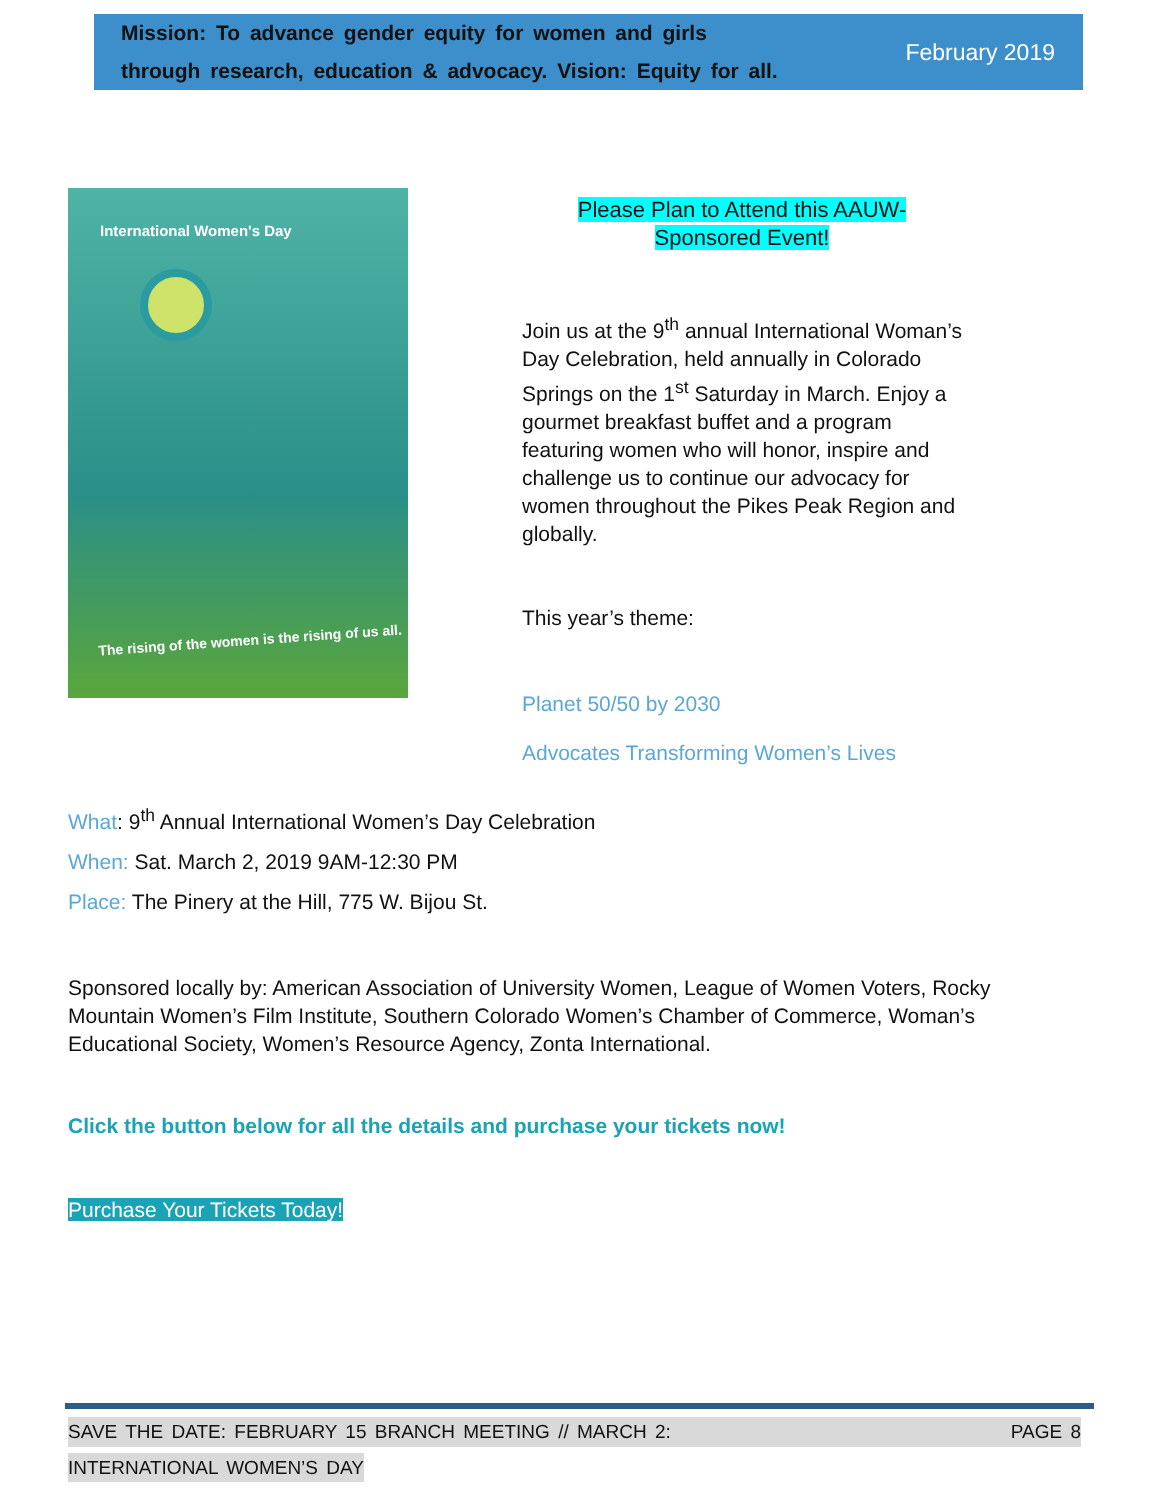Mission: To advance gender equity for women and girls
through research, education & advocacy. Vision: Equity for all.
February 2019
International Women's Day
The rising of the women is the rising of us all.
Please Plan to Attend this AAUW-
Sponsored Event!
Join us at the 9<sup>th</sup> annual International Woman’s Day Celebration, held annually in Colorado Springs on the 1<sup>st</sup> Saturday in March. Enjoy a gourmet breakfast buffet and a program featuring women who will honor, inspire and challenge us to continue our advocacy for women throughout the Pikes Peak Region and globally.
This year’s theme:
Planet 50/50 by 2030
Advocates Transforming Women’s Lives
What: 9<sup>th</sup> Annual International Women’s Day Celebration
When: Sat. March 2, 2019 9AM-12:30 PM
Place: The Pinery at the Hill, 775 W. Bijou St.
Sponsored locally by: American Association of University Women, League of Women Voters, Rocky Mountain Women’s Film Institute, Southern Colorado Women’s Chamber of Commerce, Woman’s Educational Society, Women’s Resource Agency, Zonta International.
Click the button below for all the details and purchase your tickets now!
Purchase Your Tickets Today!
SAVE THE DATE: FEBRUARY 15 BRANCH MEETING // MARCH 2: PAGE 8
INTERNATIONAL WOMEN’S DAY